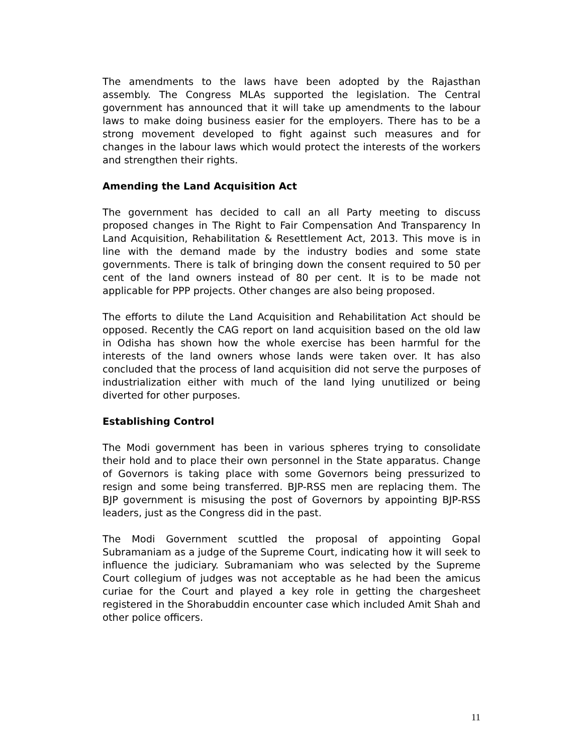The amendments to the laws have been adopted by the Rajasthan assembly. The Congress MLAs supported the legislation. The Central government has announced that it will take up amendments to the labour laws to make doing business easier for the employers. There has to be a strong movement developed to fight against such measures and for changes in the labour laws which would protect the interests of the workers and strengthen their rights.
Amending the Land Acquisition Act
The government has decided to call an all Party meeting to discuss proposed changes in The Right to Fair Compensation And Transparency In Land Acquisition, Rehabilitation & Resettlement Act, 2013. This move is in line with the demand made by the industry bodies and some state governments. There is talk of bringing down the consent required to 50 per cent of the land owners instead of 80 per cent. It is to be made not applicable for PPP projects. Other changes are also being proposed.
The efforts to dilute the Land Acquisition and Rehabilitation Act should be opposed. Recently the CAG report on land acquisition based on the old law in Odisha has shown how the whole exercise has been harmful for the interests of the land owners whose lands were taken over. It has also concluded that the process of land acquisition did not serve the purposes of industrialization either with much of the land lying unutilized or being diverted for other purposes.
Establishing Control
The Modi government has been in various spheres trying to consolidate their hold and to place their own personnel in the State apparatus. Change of Governors is taking place with some Governors being pressurized to resign and some being transferred. BJP-RSS men are replacing them. The BJP government is misusing the post of Governors by appointing BJP-RSS leaders, just as the Congress did in the past.
The Modi Government scuttled the proposal of appointing Gopal Subramaniam as a judge of the Supreme Court, indicating how it will seek to influence the judiciary. Subramaniam who was selected by the Supreme Court collegium of judges was not acceptable as he had been the amicus curiae for the Court and played a key role in getting the chargesheet registered in the Shorabuddin encounter case which included Amit Shah and other police officers.
11